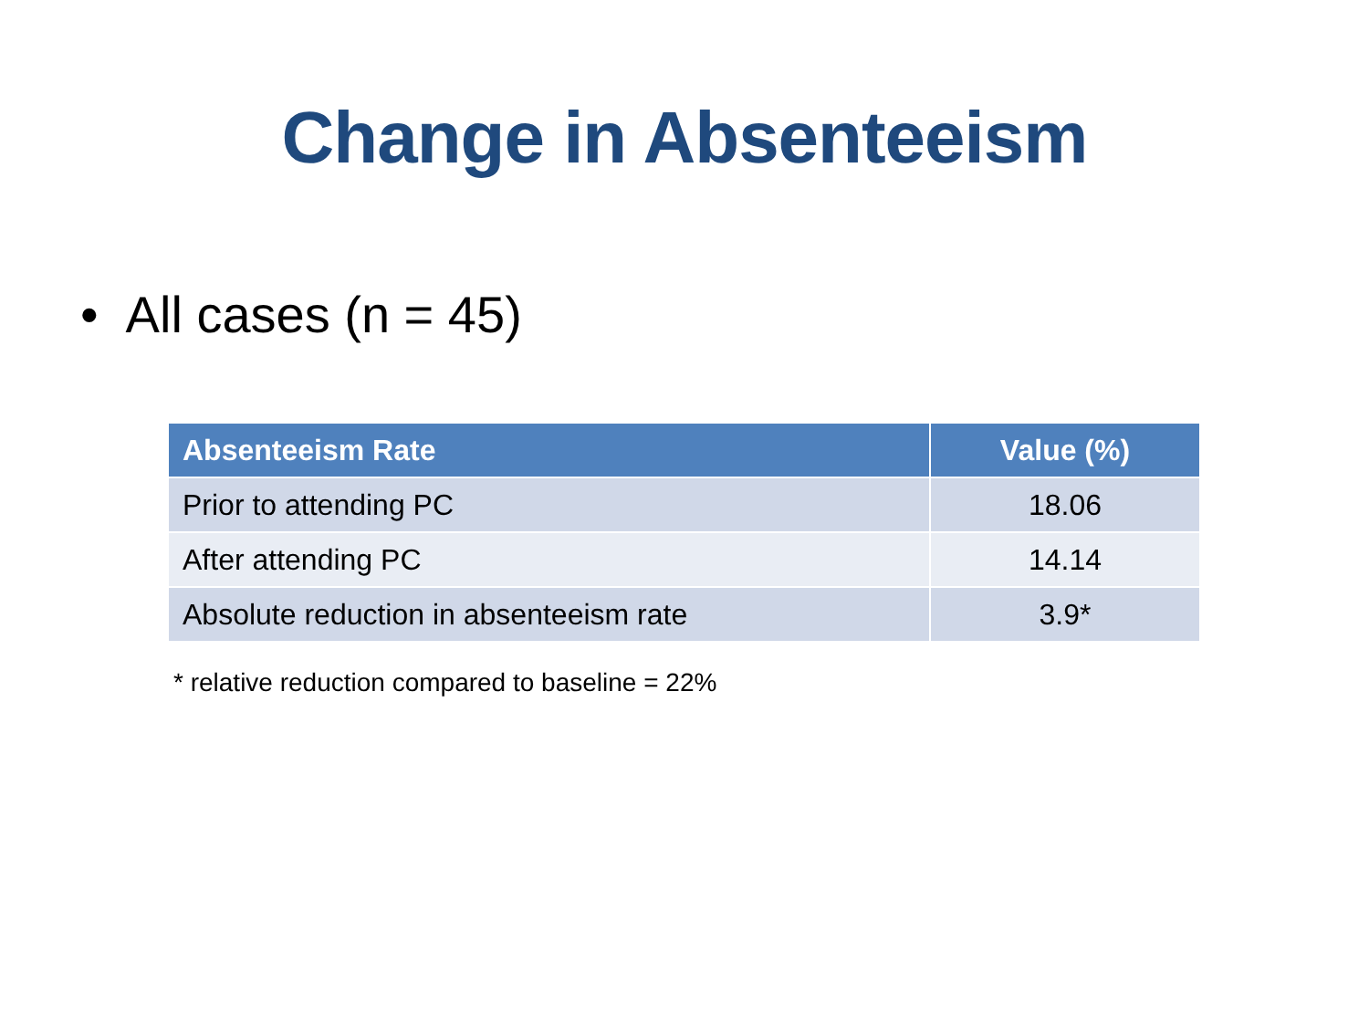Change in Absenteeism
• All cases (n = 45)
| Absenteeism Rate | Value (%) |
| --- | --- |
| Prior to attending PC | 18.06 |
| After attending PC | 14.14 |
| Absolute reduction in absenteeism rate | 3.9* |
* relative reduction compared to baseline = 22%